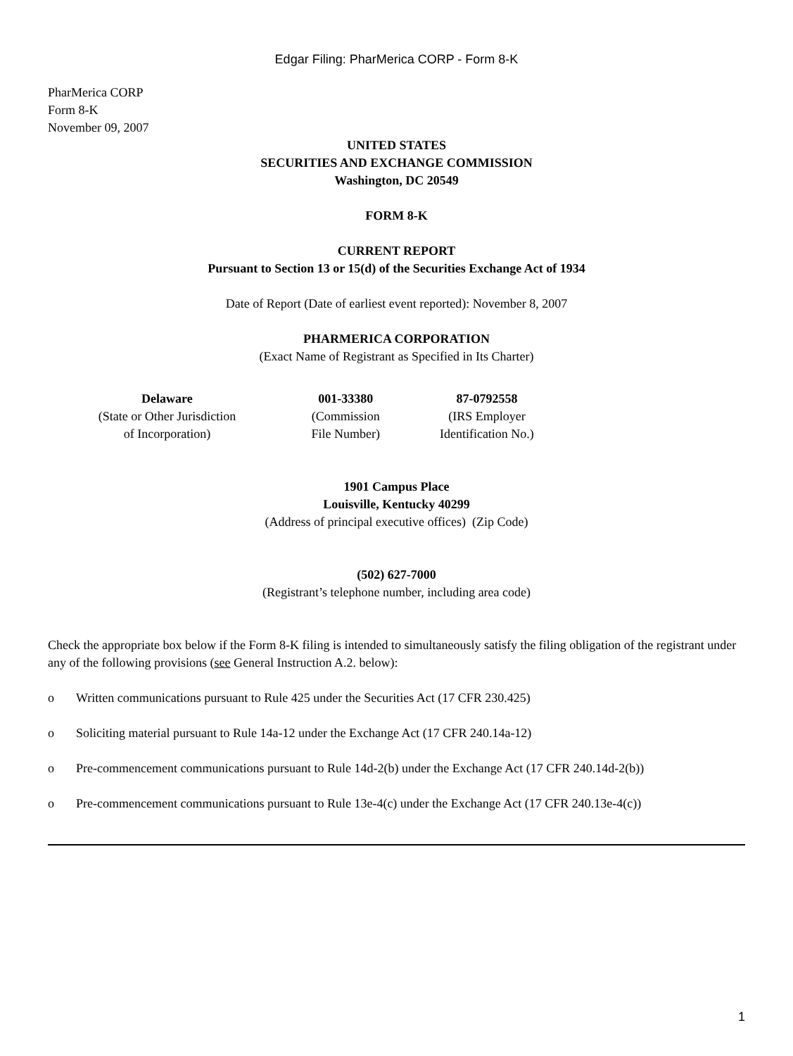Edgar Filing: PharMerica CORP - Form 8-K
PharMerica CORP
Form 8-K
November 09, 2007
UNITED STATES
SECURITIES AND EXCHANGE COMMISSION
Washington, DC 20549
FORM 8-K
CURRENT REPORT
Pursuant to Section 13 or 15(d) of the Securities Exchange Act of 1934
Date of Report (Date of earliest event reported): November 8, 2007
PHARMERICA CORPORATION
(Exact Name of Registrant as Specified in Its Charter)
| Delaware | 001-33380 | 87-0792558 |
| (State or Other Jurisdiction of Incorporation) | (Commission File Number) | (IRS Employer Identification No.) |
1901 Campus Place
Louisville, Kentucky 40299
(Address of principal executive offices) (Zip Code)
(502) 627-7000
(Registrant’s telephone number, including area code)
Check the appropriate box below if the Form 8-K filing is intended to simultaneously satisfy the filing obligation of the registrant under any of the following provisions (see General Instruction A.2. below):
o Written communications pursuant to Rule 425 under the Securities Act (17 CFR 230.425)
o Soliciting material pursuant to Rule 14a-12 under the Exchange Act (17 CFR 240.14a-12)
o Pre-commencement communications pursuant to Rule 14d-2(b) under the Exchange Act (17 CFR 240.14d-2(b))
o Pre-commencement communications pursuant to Rule 13e-4(c) under the Exchange Act (17 CFR 240.13e-4(c))
1